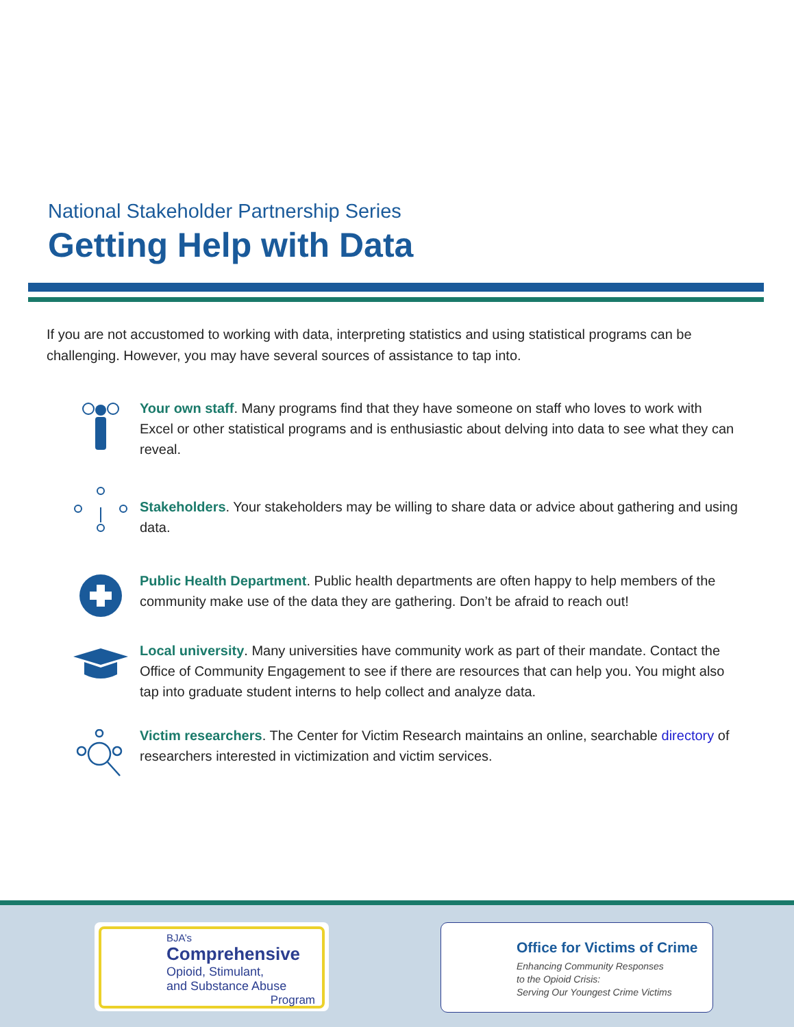National Stakeholder Partnership Series
Getting Help with Data
If you are not accustomed to working with data, interpreting statistics and using statistical programs can be challenging. However, you may have several sources of assistance to tap into.
Your own staff. Many programs find that they have someone on staff who loves to work with Excel or other statistical programs and is enthusiastic about delving into data to see what they can reveal.
Stakeholders. Your stakeholders may be willing to share data or advice about gathering and using data.
Public Health Department. Public health departments are often happy to help members of the community make use of the data they are gathering. Don’t be afraid to reach out!
Local university. Many universities have community work as part of their mandate. Contact the Office of Community Engagement to see if there are resources that can help you. You might also tap into graduate student interns to help collect and analyze data.
Victim researchers. The Center for Victim Research maintains an online, searchable directory of researchers interested in victimization and victim services.
BJA’s
Comprehensive
Opioid, Stimulant,
and Substance Abuse
Program
Office for Victims of Crime
Enhancing Community Responses
to the Opioid Crisis:
Serving Our Youngest Crime Victims